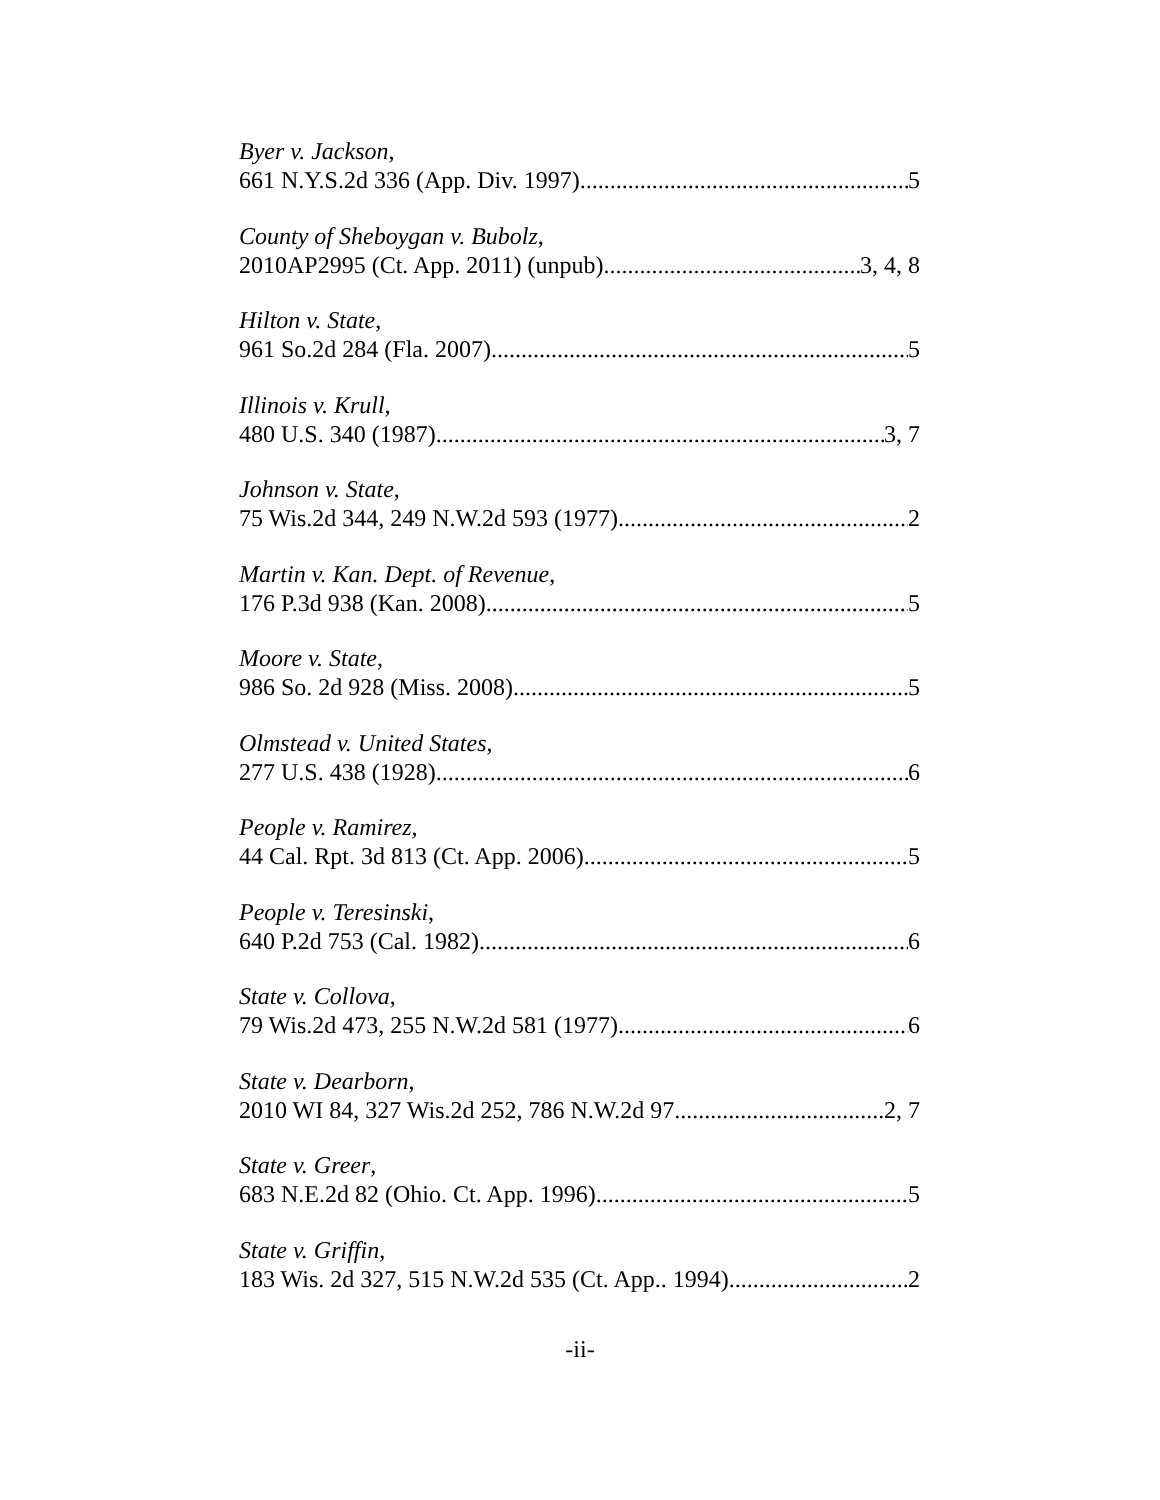Byer v. Jackson,
661 N.Y.S.2d 336 (App. Div. 1997) 5
County of Sheboygan v. Bubolz,
2010AP2995 (Ct. App. 2011) (unpub) 3, 4, 8
Hilton v. State,
961 So.2d 284 (Fla. 2007) 5
Illinois v. Krull,
480 U.S. 340 (1987) 3, 7
Johnson v. State,
75 Wis.2d 344, 249 N.W.2d 593 (1977) 2
Martin v. Kan. Dept. of Revenue,
176 P.3d 938 (Kan. 2008) 5
Moore v. State,
986 So. 2d 928 (Miss. 2008) 5
Olmstead v. United States,
277 U.S. 438 (1928) 6
People v. Ramirez,
44 Cal. Rpt. 3d 813 (Ct. App. 2006) 5
People v. Teresinski,
640 P.2d 753 (Cal. 1982) 6
State v. Collova,
79 Wis.2d 473, 255 N.W.2d 581 (1977) 6
State v. Dearborn,
2010 WI 84, 327 Wis.2d 252, 786 N.W.2d 97 2, 7
State v. Greer,
683 N.E.2d 82 (Ohio. Ct. App. 1996) 5
State v. Griffin,
183 Wis. 2d 327, 515 N.W.2d 535 (Ct. App.. 1994) 2
-ii-